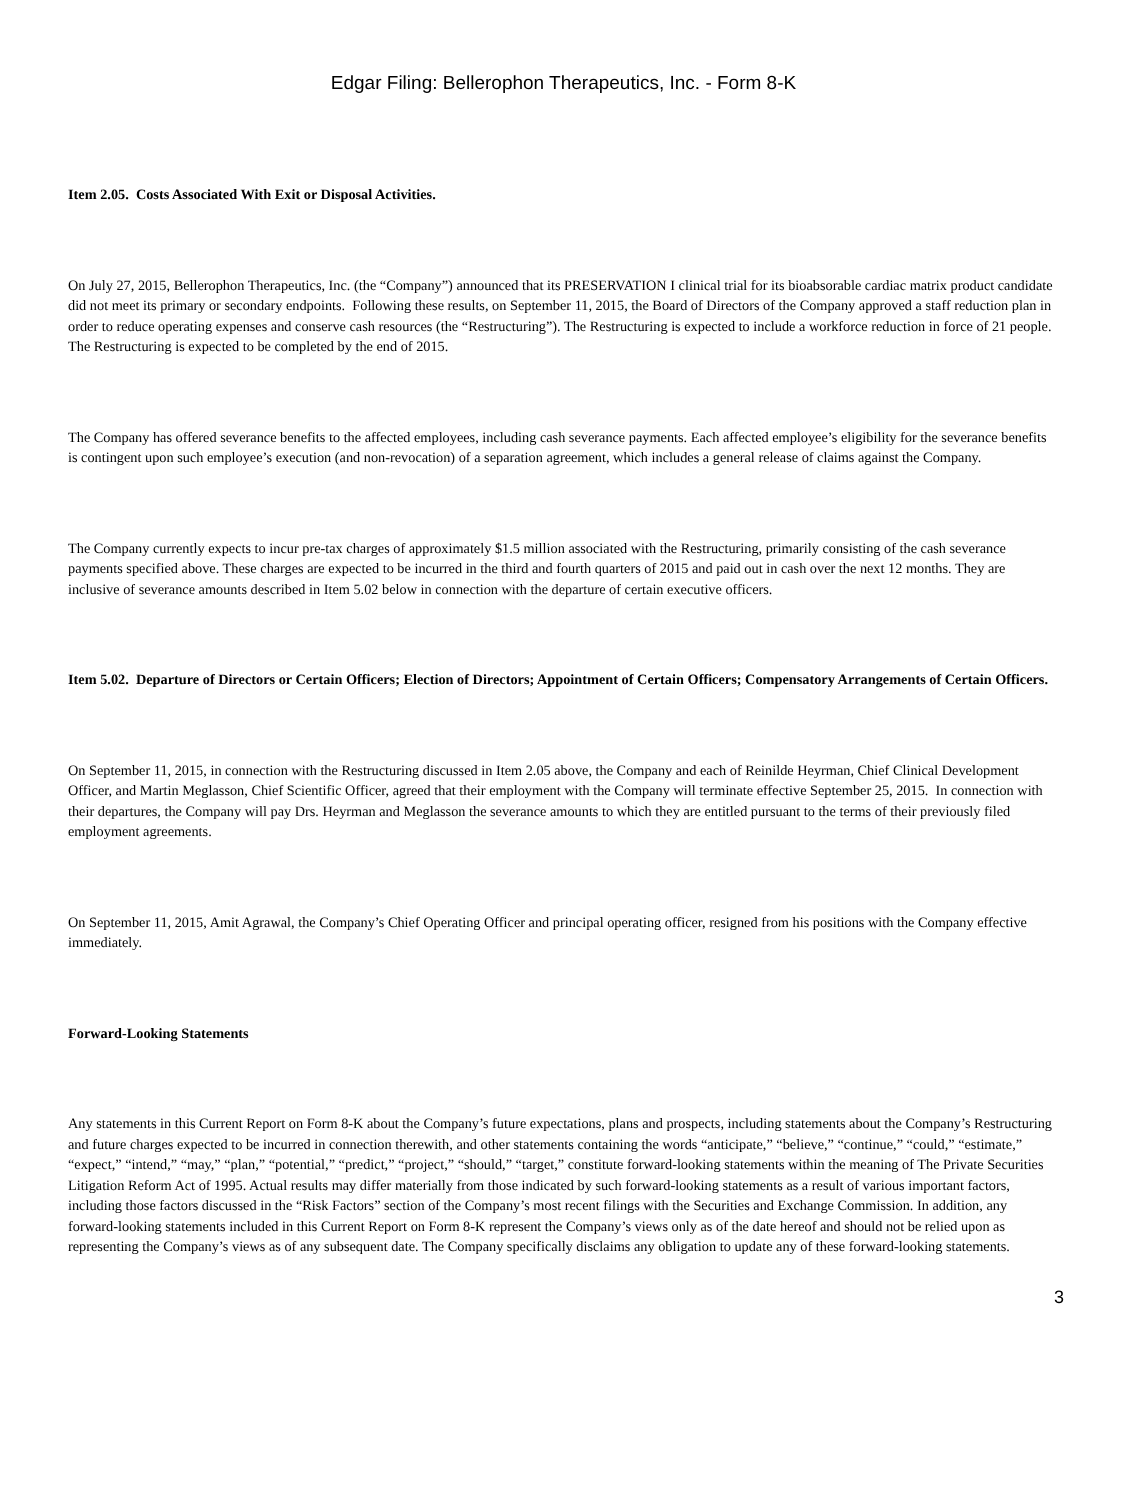Edgar Filing: Bellerophon Therapeutics, Inc. - Form 8-K
Item 2.05. Costs Associated With Exit or Disposal Activities.
On July 27, 2015, Bellerophon Therapeutics, Inc. (the “Company”) announced that its PRESERVATION I clinical trial for its bioabsorable cardiac matrix product candidate did not meet its primary or secondary endpoints. Following these results, on September 11, 2015, the Board of Directors of the Company approved a staff reduction plan in order to reduce operating expenses and conserve cash resources (the “Restructuring”). The Restructuring is expected to include a workforce reduction in force of 21 people. The Restructuring is expected to be completed by the end of 2015.
The Company has offered severance benefits to the affected employees, including cash severance payments. Each affected employee’s eligibility for the severance benefits is contingent upon such employee’s execution (and non-revocation) of a separation agreement, which includes a general release of claims against the Company.
The Company currently expects to incur pre-tax charges of approximately $1.5 million associated with the Restructuring, primarily consisting of the cash severance payments specified above. These charges are expected to be incurred in the third and fourth quarters of 2015 and paid out in cash over the next 12 months. They are inclusive of severance amounts described in Item 5.02 below in connection with the departure of certain executive officers.
Item 5.02. Departure of Directors or Certain Officers; Election of Directors; Appointment of Certain Officers; Compensatory Arrangements of Certain Officers.
On September 11, 2015, in connection with the Restructuring discussed in Item 2.05 above, the Company and each of Reinilde Heyrman, Chief Clinical Development Officer, and Martin Meglasson, Chief Scientific Officer, agreed that their employment with the Company will terminate effective September 25, 2015. In connection with their departures, the Company will pay Drs. Heyrman and Meglasson the severance amounts to which they are entitled pursuant to the terms of their previously filed employment agreements.
On September 11, 2015, Amit Agrawal, the Company’s Chief Operating Officer and principal operating officer, resigned from his positions with the Company effective immediately.
Forward-Looking Statements
Any statements in this Current Report on Form 8-K about the Company’s future expectations, plans and prospects, including statements about the Company’s Restructuring and future charges expected to be incurred in connection therewith, and other statements containing the words “anticipate,” “believe,” “continue,” “could,” “estimate,” “expect,” “intend,” “may,” “plan,” “potential,” “predict,” “project,” “should,” “target,” constitute forward-looking statements within the meaning of The Private Securities Litigation Reform Act of 1995. Actual results may differ materially from those indicated by such forward-looking statements as a result of various important factors, including those factors discussed in the “Risk Factors” section of the Company’s most recent filings with the Securities and Exchange Commission. In addition, any forward-looking statements included in this Current Report on Form 8-K represent the Company’s views only as of the date hereof and should not be relied upon as representing the Company’s views as of any subsequent date. The Company specifically disclaims any obligation to update any of these forward-looking statements.
3